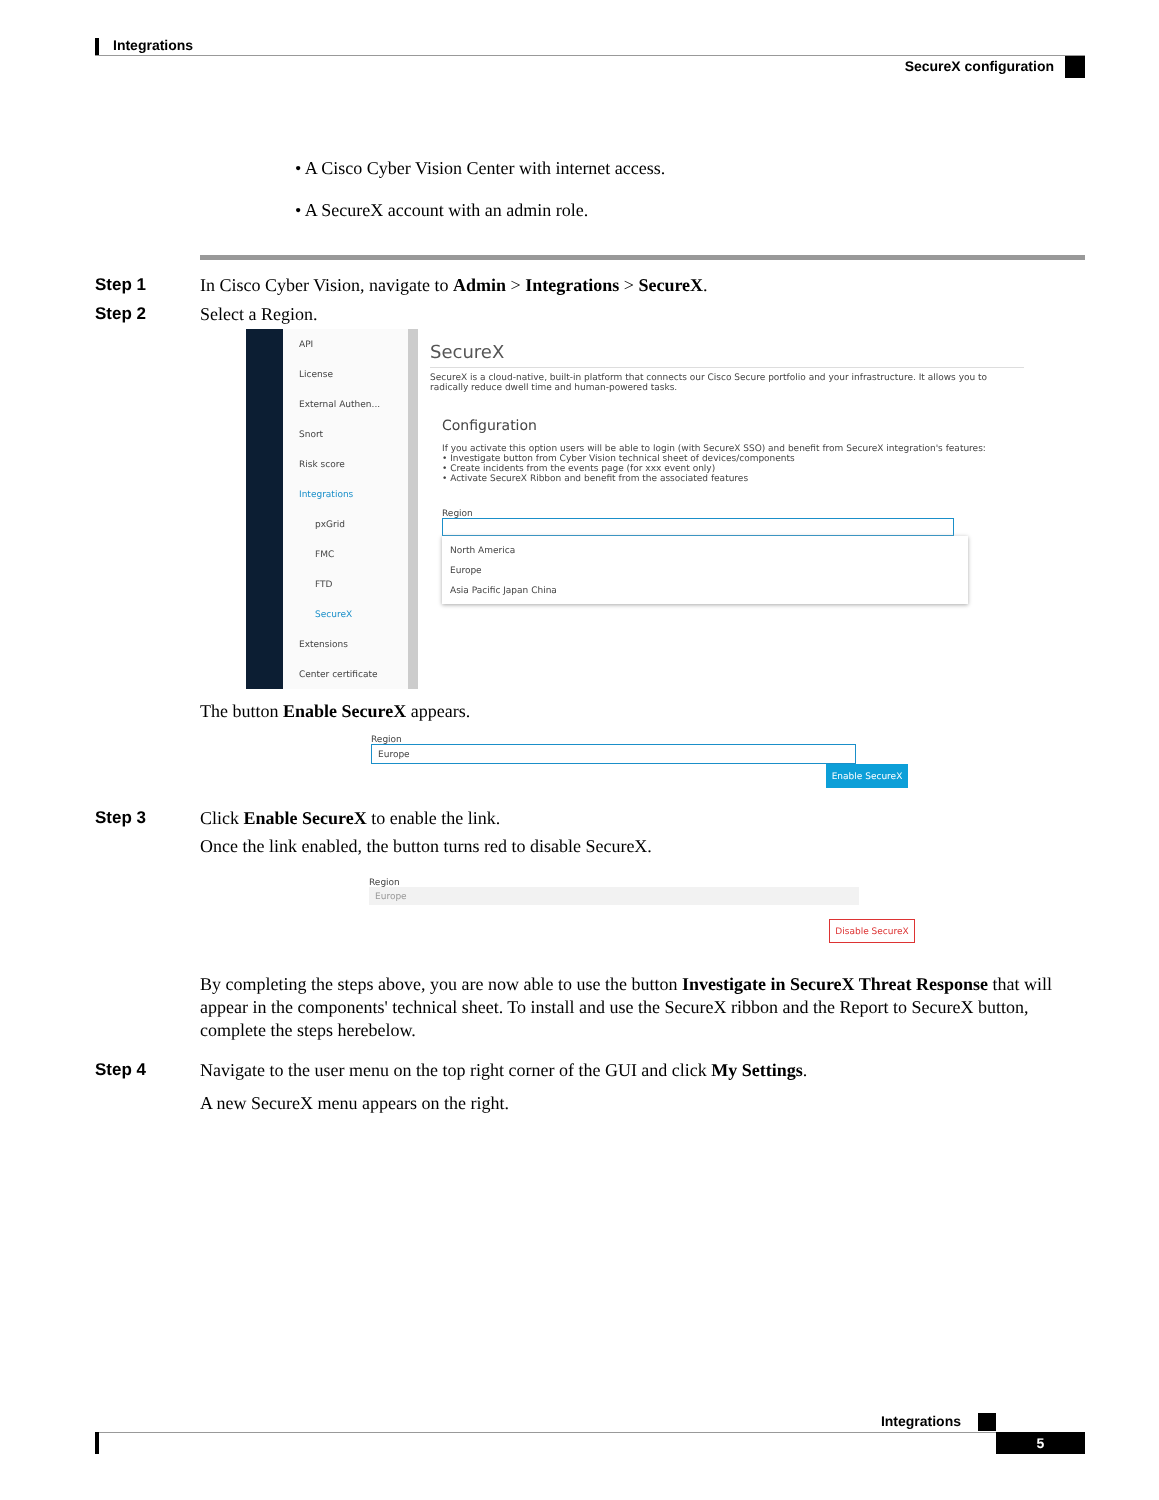Integrations
SecureX configuration
• A Cisco Cyber Vision Center with internet access.
• A SecureX account with an admin role.
Step 1 In Cisco Cyber Vision, navigate to Admin > Integrations > SecureX.
Step 2 Select a Region.
API
License
External Authen...
Snort
Risk score
Integrations
pxGrid
FMC
FTD
SecureX
Extensions
Center certificate
SecureX
SecureX is a cloud-native, built-in platform that connects our Cisco Secure portfolio and your infrastructure. It allows you to radically reduce dwell time and human-powered tasks.
Configuration
If you activate this option users will be able to login (with SecureX SSO) and benefit from SecureX integration's features:
• Investigate button from Cyber Vision technical sheet of devices/components
• Create incidents from the events page (for xxx event only)
• Activate SecureX Ribbon and benefit from the associated features
Region
North America
Europe
Asia Pacific Japan China
The button Enable SecureX appears.
Region
Europe
Enable SecureX
Step 3 Click Enable SecureX to enable the link.
Once the link enabled, the button turns red to disable SecureX.
Region
Europe
Disable SecureX
By completing the steps above, you are now able to use the button Investigate in SecureX Threat Response that will appear in the components' technical sheet. To install and use the SecureX ribbon and the Report to SecureX button, complete the steps herebelow.
Step 4 Navigate to the user menu on the top right corner of the GUI and click My Settings.
A new SecureX menu appears on the right.
Integrations
5